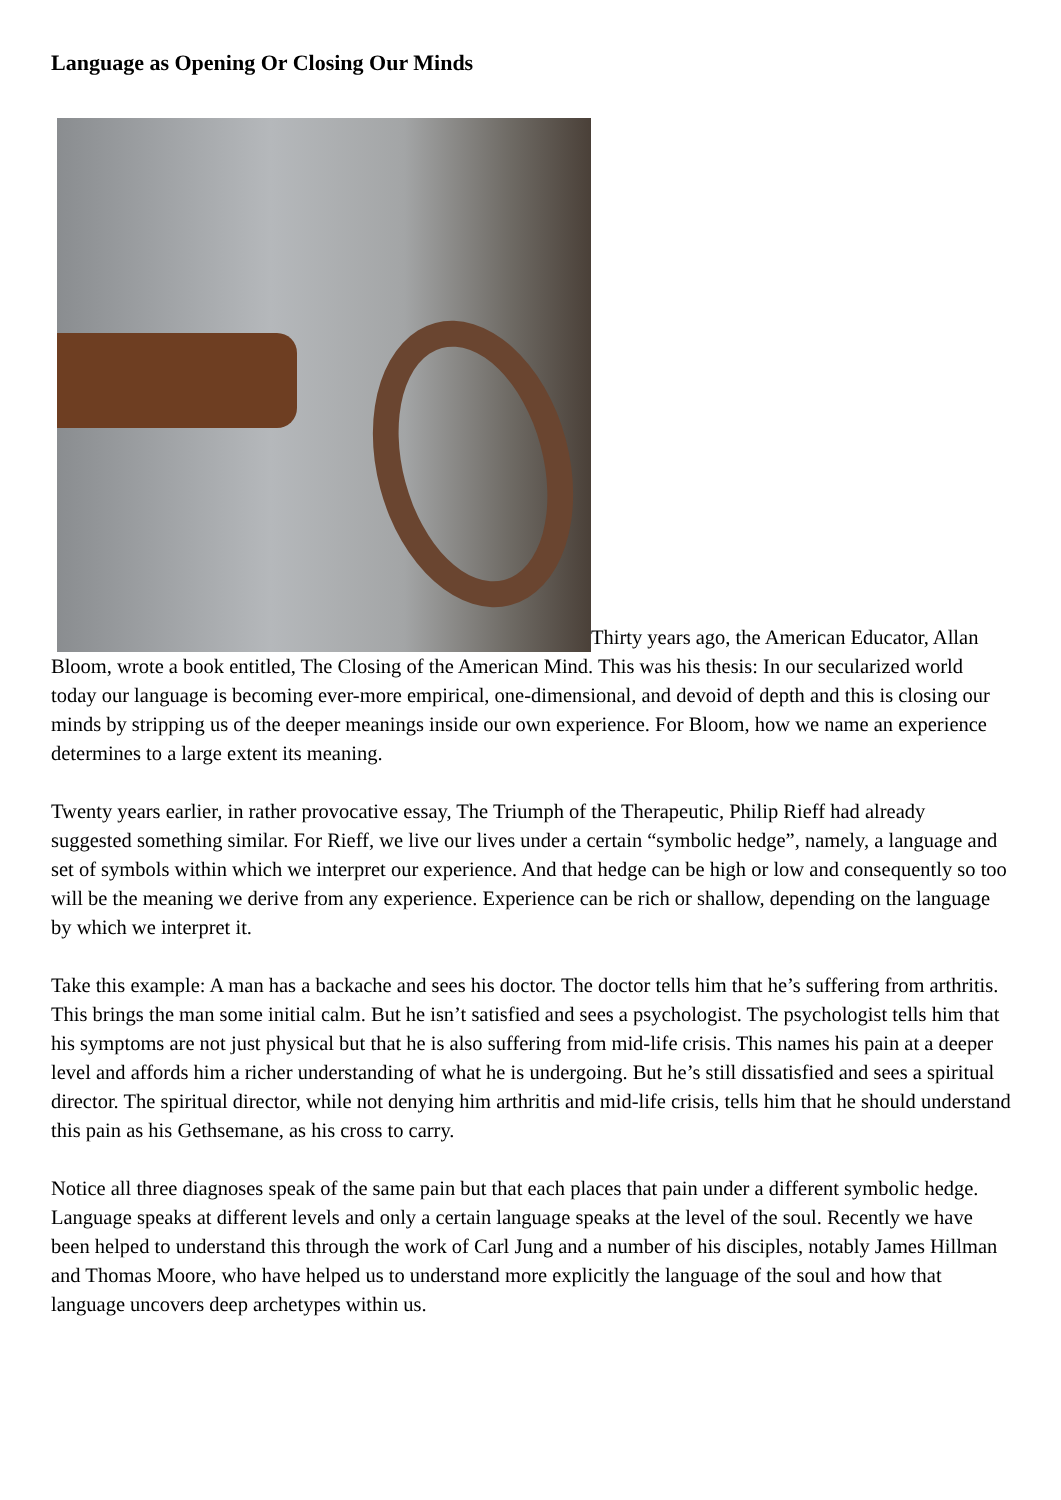Language as Opening Or Closing Our Minds
Thirty years ago, the American Educator, Allan Bloom, wrote a book entitled, The Closing of the American Mind. This was his thesis: In our secularized world today our language is becoming ever-more empirical, one-dimensional, and devoid of depth and this is closing our minds by stripping us of the deeper meanings inside our own experience. For Bloom, how we name an experience determines to a large extent its meaning.
Twenty years earlier, in rather provocative essay, The Triumph of the Therapeutic, Philip Rieff had already suggested something similar. For Rieff, we live our lives under a certain “symbolic hedge”, namely, a language and set of symbols within which we interpret our experience. And that hedge can be high or low and consequently so too will be the meaning we derive from any experience. Experience can be rich or shallow, depending on the language by which we interpret it.
Take this example: A man has a backache and sees his doctor. The doctor tells him that he’s suffering from arthritis. This brings the man some initial calm. But he isn’t satisfied and sees a psychologist. The psychologist tells him that his symptoms are not just physical but that he is also suffering from mid-life crisis. This names his pain at a deeper level and affords him a richer understanding of what he is undergoing. But he’s still dissatisfied and sees a spiritual director. The spiritual director, while not denying him arthritis and mid-life crisis, tells him that he should understand this pain as his Gethsemane, as his cross to carry.
Notice all three diagnoses speak of the same pain but that each places that pain under a different symbolic hedge. Language speaks at different levels and only a certain language speaks at the level of the soul. Recently we have been helped to understand this through the work of Carl Jung and a number of his disciples, notably James Hillman and Thomas Moore, who have helped us to understand more explicitly the language of the soul and how that language uncovers deep archetypes within us.